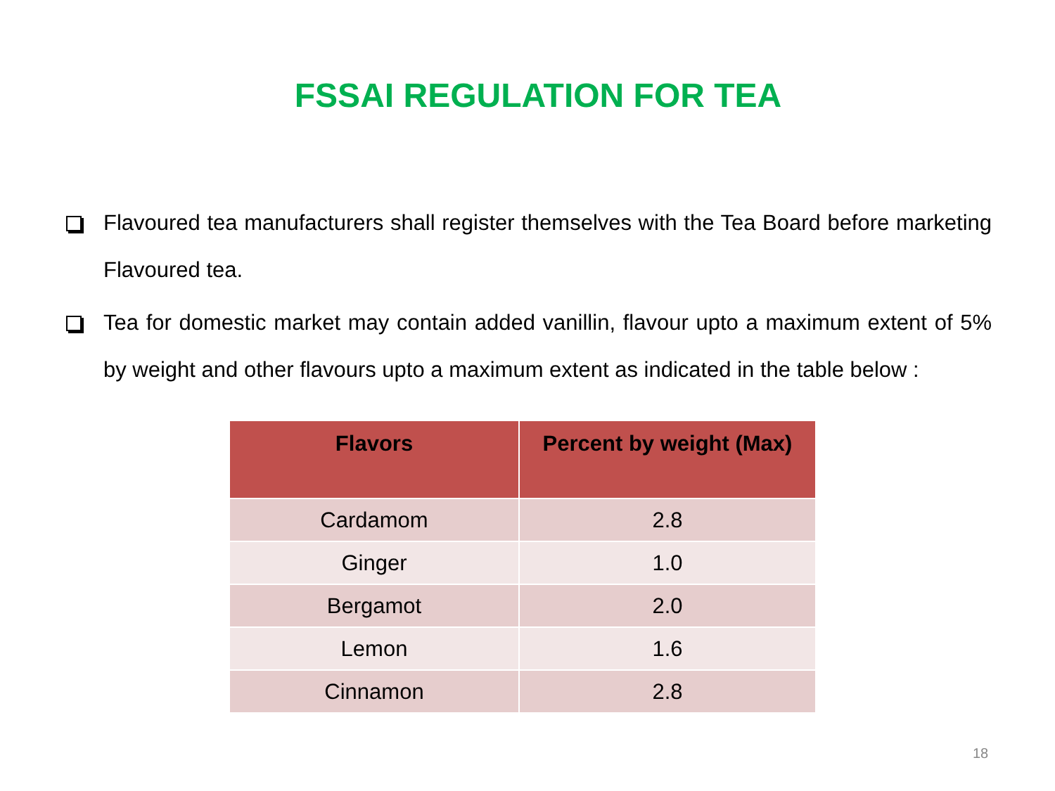FSSAI REGULATION FOR TEA
Flavoured tea manufacturers shall register themselves with the Tea Board before marketing Flavoured tea.
Tea for domestic market may contain added vanillin, flavour upto a maximum extent of 5% by weight and other flavours upto a maximum extent as indicated in the table below :
| Flavors | Percent by weight (Max) |
| --- | --- |
| Cardamom | 2.8 |
| Ginger | 1.0 |
| Bergamot | 2.0 |
| Lemon | 1.6 |
| Cinnamon | 2.8 |
18